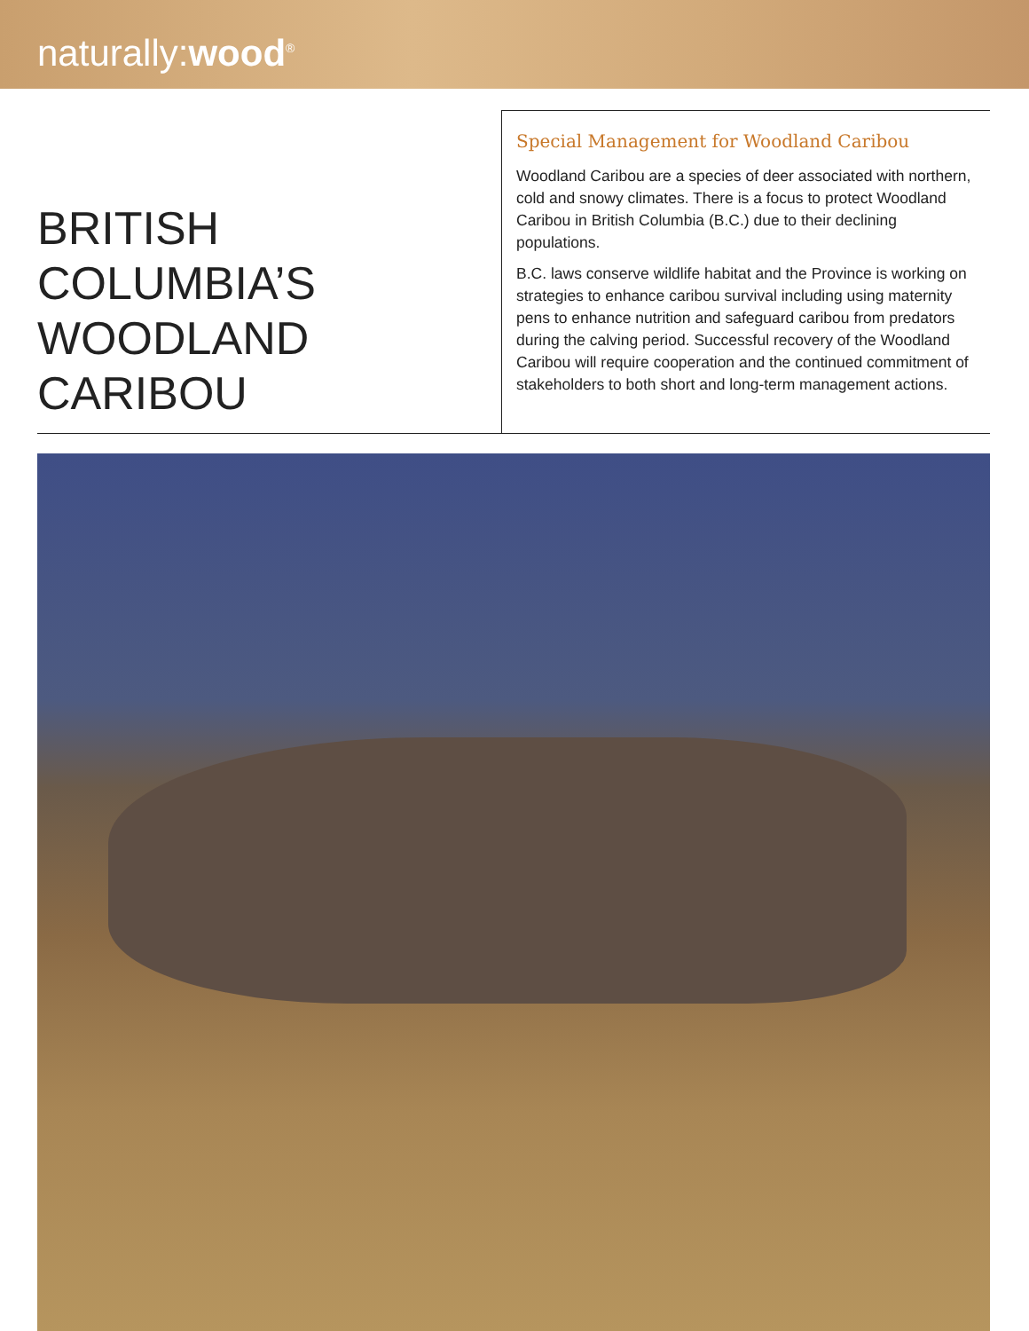naturally:wood<sup>®</sup>
BRITISH COLUMBIA’S WOODLAND CARIBOU
Special Management for Woodland Caribou
Woodland Caribou are a species of deer associated with northern, cold and snowy climates. There is a focus to protect Woodland Caribou in British Columbia (B.C.) due to their declining populations.
B.C. laws conserve wildlife habitat and the Province is working on strategies to enhance caribou survival including using maternity pens to enhance nutrition and safeguard caribou from predators during the calving period. Successful recovery of the Woodland Caribou will require cooperation and the continued commitment of stakeholders to both short and long-term management actions.